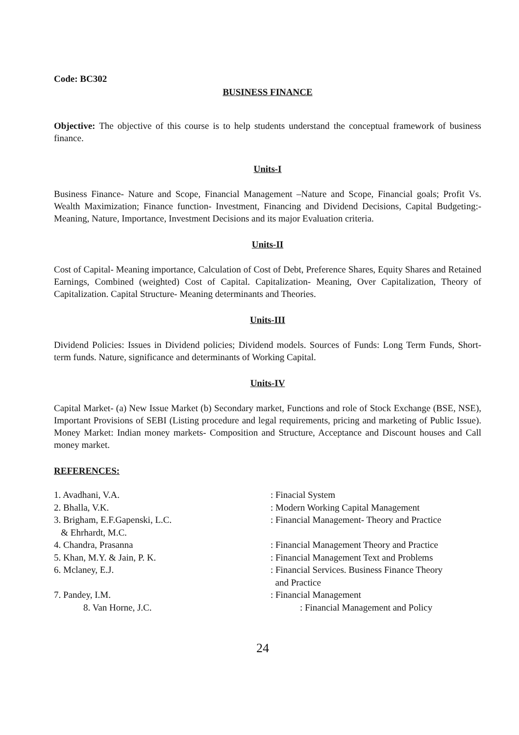Code: BC302
BUSINESS FINANCE
Objective: The objective of this course is to help students understand the conceptual framework of business finance.
Units-I
Business Finance- Nature and Scope, Financial Management –Nature and Scope, Financial goals; Profit Vs. Wealth Maximization; Finance function- Investment, Financing and Dividend Decisions, Capital Budgeting:- Meaning, Nature, Importance, Investment Decisions and its major Evaluation criteria.
Units-II
Cost of Capital- Meaning importance, Calculation of Cost of Debt, Preference Shares, Equity Shares and Retained Earnings, Combined (weighted) Cost of Capital. Capitalization- Meaning, Over Capitalization, Theory of Capitalization. Capital Structure- Meaning determinants and Theories.
Units-III
Dividend Policies: Issues in Dividend policies; Dividend models. Sources of Funds: Long Term Funds, Short- term funds. Nature, significance and determinants of Working Capital.
Units-IV
Capital Market- (a) New Issue Market (b) Secondary market, Functions and role of Stock Exchange (BSE, NSE), Important Provisions of SEBI (Listing procedure and legal requirements, pricing and marketing of Public Issue). Money Market: Indian money markets- Composition and Structure, Acceptance and Discount houses and Call money market.
REFERENCES:
| 1. Avadhani, V.A. | : Finacial System |
| 2. Bhalla, V.K. | : Modern Working Capital Management |
| 3. Brigham, E.F.Gapenski, L.C. & Ehrhardt, M.C. | : Financial Management- Theory and Practice |
| 4. Chandra, Prasanna | : Financial Management Theory and Practice |
| 5. Khan, M.Y. & Jain, P. K. | : Financial Management Text and Problems |
| 6. Mclaney, E.J. | : Financial Services. Business Finance Theory and Practice |
| 7. Pandey, I.M. | : Financial Management |
| 8. Van Horne, J.C. | : Financial Management and Policy |
24